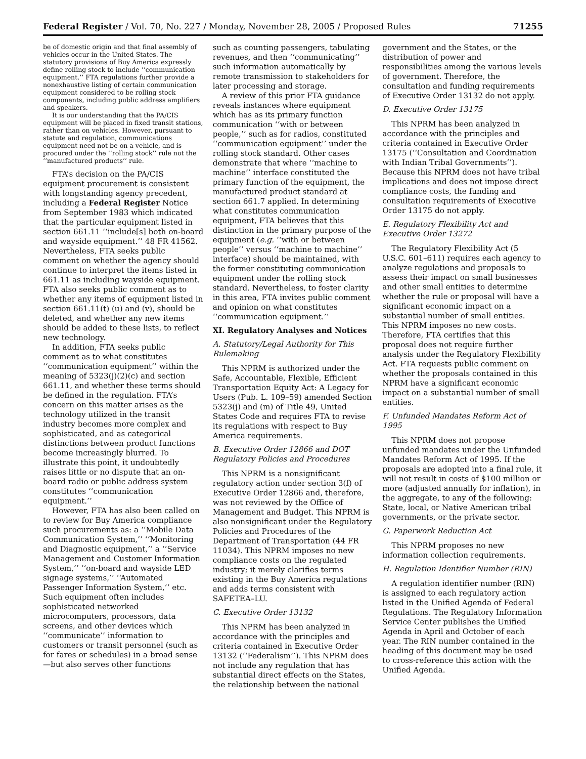Federal Register / Vol. 70, No. 227 / Monday, November 28, 2005 / Proposed Rules 71255
be of domestic origin and that final assembly of vehicles occur in the United States. The statutory provisions of Buy America expressly define rolling stock to include ‘‘communication equipment.’’ FTA regulations further provide a nonexhaustive listing of certain communication equipment considered to be rolling stock components, including public address amplifiers and speakers.
It is our understanding that the PA/CIS equipment will be placed in fixed transit stations, rather than on vehicles. However, pursuant to statute and regulation, communications equipment need not be on a vehicle, and is procured under the ‘‘rolling stock’’ rule not the ‘‘manufactured products’’ rule.
FTA’s decision on the PA/CIS equipment procurement is consistent with longstanding agency precedent, including a Federal Register Notice from September 1983 which indicated that the particular equipment listed in section 661.11 ‘‘include[s] both on-board and wayside equipment.’’ 48 FR 41562. Nevertheless, FTA seeks public comment on whether the agency should continue to interpret the items listed in 661.11 as including wayside equipment. FTA also seeks public comment as to whether any items of equipment listed in section 661.11(t) (u) and (v), should be deleted, and whether any new items should be added to these lists, to reflect new technology.
In addition, FTA seeks public comment as to what constitutes ‘‘communication equipment’’ within the meaning of 5323(j)(2)(c) and section 661.11, and whether these terms should be defined in the regulation. FTA’s concern on this matter arises as the technology utilized in the transit industry becomes more complex and sophisticated, and as categorical distinctions between product functions become increasingly blurred. To illustrate this point, it undoubtedly raises little or no dispute that an on-board radio or public address system constitutes ‘‘communication equipment.’’
However, FTA has also been called on to review for Buy America compliance such procurements as: a ‘‘Mobile Data Communication System,’’ ‘‘Monitoring and Diagnostic equipment,’’ a ‘‘Service Management and Customer Information System,’’ ‘‘on-board and wayside LED signage systems,’’ ‘‘Automated Passenger Information System,’’ etc. Such equipment often includes sophisticated networked microcomputers, processors, data screens, and other devices which ‘‘communicate’’ information to customers or transit personnel (such as for fares or schedules) in a broad sense—but also serves other functions
such as counting passengers, tabulating revenues, and then ‘‘communicating’’ such information automatically by remote transmission to stakeholders for later processing and storage.
A review of this prior FTA guidance reveals instances where equipment which has as its primary function communication ‘‘with or between people,’’ such as for radios, constituted ‘‘communication equipment’’ under the rolling stock standard. Other cases demonstrate that where ‘‘machine to machine’’ interface constituted the primary function of the equipment, the manufactured product standard at section 661.7 applied. In determining what constitutes communication equipment, FTA believes that this distinction in the primary purpose of the equipment (e.g. ‘‘with or between people’’ versus ‘‘machine to machine’’ interface) should be maintained, with the former constituting communication equipment under the rolling stock standard. Nevertheless, to foster clarity in this area, FTA invites public comment and opinion on what constitutes ‘‘communication equipment.’’
XI. Regulatory Analyses and Notices
A. Statutory/Legal Authority for This Rulemaking
This NPRM is authorized under the Safe, Accountable, Flexible, Efficient Transportation Equity Act: A Legacy for Users (Pub. L. 109–59) amended Section 5323(j) and (m) of Title 49, United States Code and requires FTA to revise its regulations with respect to Buy America requirements.
B. Executive Order 12866 and DOT Regulatory Policies and Procedures
This NPRM is a nonsignificant regulatory action under section 3(f) of Executive Order 12866 and, therefore, was not reviewed by the Office of Management and Budget. This NPRM is also nonsignificant under the Regulatory Policies and Procedures of the Department of Transportation (44 FR 11034). This NPRM imposes no new compliance costs on the regulated industry; it merely clarifies terms existing in the Buy America regulations and adds terms consistent with SAFETEA–LU.
C. Executive Order 13132
This NPRM has been analyzed in accordance with the principles and criteria contained in Executive Order 13132 (‘‘Federalism’’). This NPRM does not include any regulation that has substantial direct effects on the States, the relationship between the national
government and the States, or the distribution of power and responsibilities among the various levels of government. Therefore, the consultation and funding requirements of Executive Order 13132 do not apply.
D. Executive Order 13175
This NPRM has been analyzed in accordance with the principles and criteria contained in Executive Order 13175 (‘‘Consultation and Coordination with Indian Tribal Governments’’). Because this NPRM does not have tribal implications and does not impose direct compliance costs, the funding and consultation requirements of Executive Order 13175 do not apply.
E. Regulatory Flexibility Act and Executive Order 13272
The Regulatory Flexibility Act (5 U.S.C. 601–611) requires each agency to analyze regulations and proposals to assess their impact on small businesses and other small entities to determine whether the rule or proposal will have a significant economic impact on a substantial number of small entities. This NPRM imposes no new costs. Therefore, FTA certifies that this proposal does not require further analysis under the Regulatory Flexibility Act. FTA requests public comment on whether the proposals contained in this NPRM have a significant economic impact on a substantial number of small entities.
F. Unfunded Mandates Reform Act of 1995
This NPRM does not propose unfunded mandates under the Unfunded Mandates Reform Act of 1995. If the proposals are adopted into a final rule, it will not result in costs of $100 million or more (adjusted annually for inflation), in the aggregate, to any of the following: State, local, or Native American tribal governments, or the private sector.
G. Paperwork Reduction Act
This NPRM proposes no new information collection requirements.
H. Regulation Identifier Number (RIN)
A regulation identifier number (RIN) is assigned to each regulatory action listed in the Unified Agenda of Federal Regulations. The Regulatory Information Service Center publishes the Unified Agenda in April and October of each year. The RIN number contained in the heading of this document may be used to cross-reference this action with the Unified Agenda.